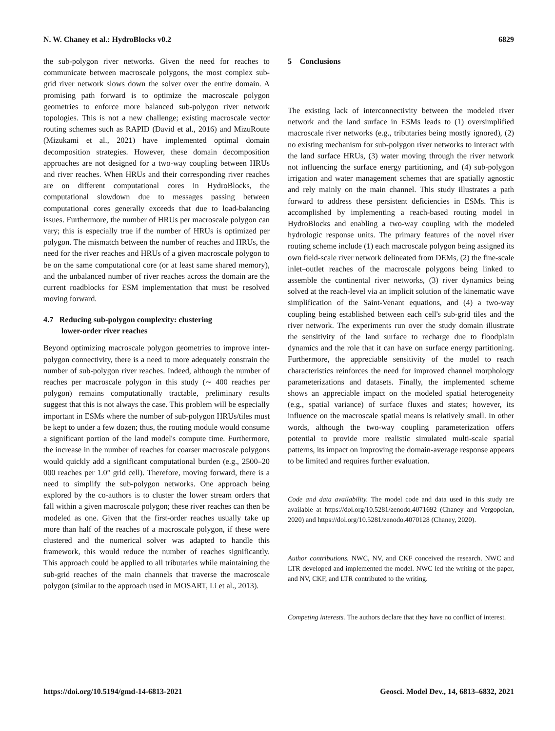N. W. Chaney et al.: HydroBlocks v0.2 6829
the sub-polygon river networks. Given the need for reaches to communicate between macroscale polygons, the most complex sub-grid river network slows down the solver over the entire domain. A promising path forward is to optimize the macroscale polygon geometries to enforce more balanced sub-polygon river network topologies. This is not a new challenge; existing macroscale vector routing schemes such as RAPID (David et al., 2016) and MizuRoute (Mizukami et al., 2021) have implemented optimal domain decomposition strategies. However, these domain decomposition approaches are not designed for a two-way coupling between HRUs and river reaches. When HRUs and their corresponding river reaches are on different computational cores in HydroBlocks, the computational slowdown due to messages passing between computational cores generally exceeds that due to load-balancing issues. Furthermore, the number of HRUs per macroscale polygon can vary; this is especially true if the number of HRUs is optimized per polygon. The mismatch between the number of reaches and HRUs, the need for the river reaches and HRUs of a given macroscale polygon to be on the same computational core (or at least same shared memory), and the unbalanced number of river reaches across the domain are the current roadblocks for ESM implementation that must be resolved moving forward.
4.7 Reducing sub-polygon complexity: clustering
lower-order river reaches
Beyond optimizing macroscale polygon geometries to improve inter-polygon connectivity, there is a need to more adequately constrain the number of sub-polygon river reaches. Indeed, although the number of reaches per macroscale polygon in this study (∼ 400 reaches per polygon) remains computationally tractable, preliminary results suggest that this is not always the case. This problem will be especially important in ESMs where the number of sub-polygon HRUs/tiles must be kept to under a few dozen; thus, the routing module would consume a significant portion of the land model's compute time. Furthermore, the increase in the number of reaches for coarser macroscale polygons would quickly add a significant computational burden (e.g., 2500–20 000 reaches per 1.0° grid cell). Therefore, moving forward, there is a need to simplify the sub-polygon networks. One approach being explored by the co-authors is to cluster the lower stream orders that fall within a given macroscale polygon; these river reaches can then be modeled as one. Given that the first-order reaches usually take up more than half of the reaches of a macroscale polygon, if these were clustered and the numerical solver was adapted to handle this framework, this would reduce the number of reaches significantly. This approach could be applied to all tributaries while maintaining the sub-grid reaches of the main channels that traverse the macroscale polygon (similar to the approach used in MOSART, Li et al., 2013).
5 Conclusions
The existing lack of interconnectivity between the modeled river network and the land surface in ESMs leads to (1) oversimplified macroscale river networks (e.g., tributaries being mostly ignored), (2) no existing mechanism for sub-polygon river networks to interact with the land surface HRUs, (3) water moving through the river network not influencing the surface energy partitioning, and (4) sub-polygon irrigation and water management schemes that are spatially agnostic and rely mainly on the main channel. This study illustrates a path forward to address these persistent deficiencies in ESMs. This is accomplished by implementing a reach-based routing model in HydroBlocks and enabling a two-way coupling with the modeled hydrologic response units. The primary features of the novel river routing scheme include (1) each macroscale polygon being assigned its own field-scale river network delineated from DEMs, (2) the fine-scale inlet–outlet reaches of the macroscale polygons being linked to assemble the continental river networks, (3) river dynamics being solved at the reach-level via an implicit solution of the kinematic wave simplification of the Saint-Venant equations, and (4) a two-way coupling being established between each cell's sub-grid tiles and the river network. The experiments run over the study domain illustrate the sensitivity of the land surface to recharge due to floodplain dynamics and the role that it can have on surface energy partitioning. Furthermore, the appreciable sensitivity of the model to reach characteristics reinforces the need for improved channel morphology parameterizations and datasets. Finally, the implemented scheme shows an appreciable impact on the modeled spatial heterogeneity (e.g., spatial variance) of surface fluxes and states; however, its influence on the macroscale spatial means is relatively small. In other words, although the two-way coupling parameterization offers potential to provide more realistic simulated multi-scale spatial patterns, its impact on improving the domain-average response appears to be limited and requires further evaluation.
Code and data availability. The model code and data used in this study are available at https://doi.org/10.5281/zenodo.4071692 (Chaney and Vergopolan, 2020) and https://doi.org/10.5281/zenodo.4070128 (Chaney, 2020).
Author contributions. NWC, NV, and CKF conceived the research. NWC and LTR developed and implemented the model. NWC led the writing of the paper, and NV, CKF, and LTR contributed to the writing.
Competing interests. The authors declare that they have no conflict of interest.
https://doi.org/10.5194/gmd-14-6813-2021 Geosci. Model Dev., 14, 6813–6832, 2021